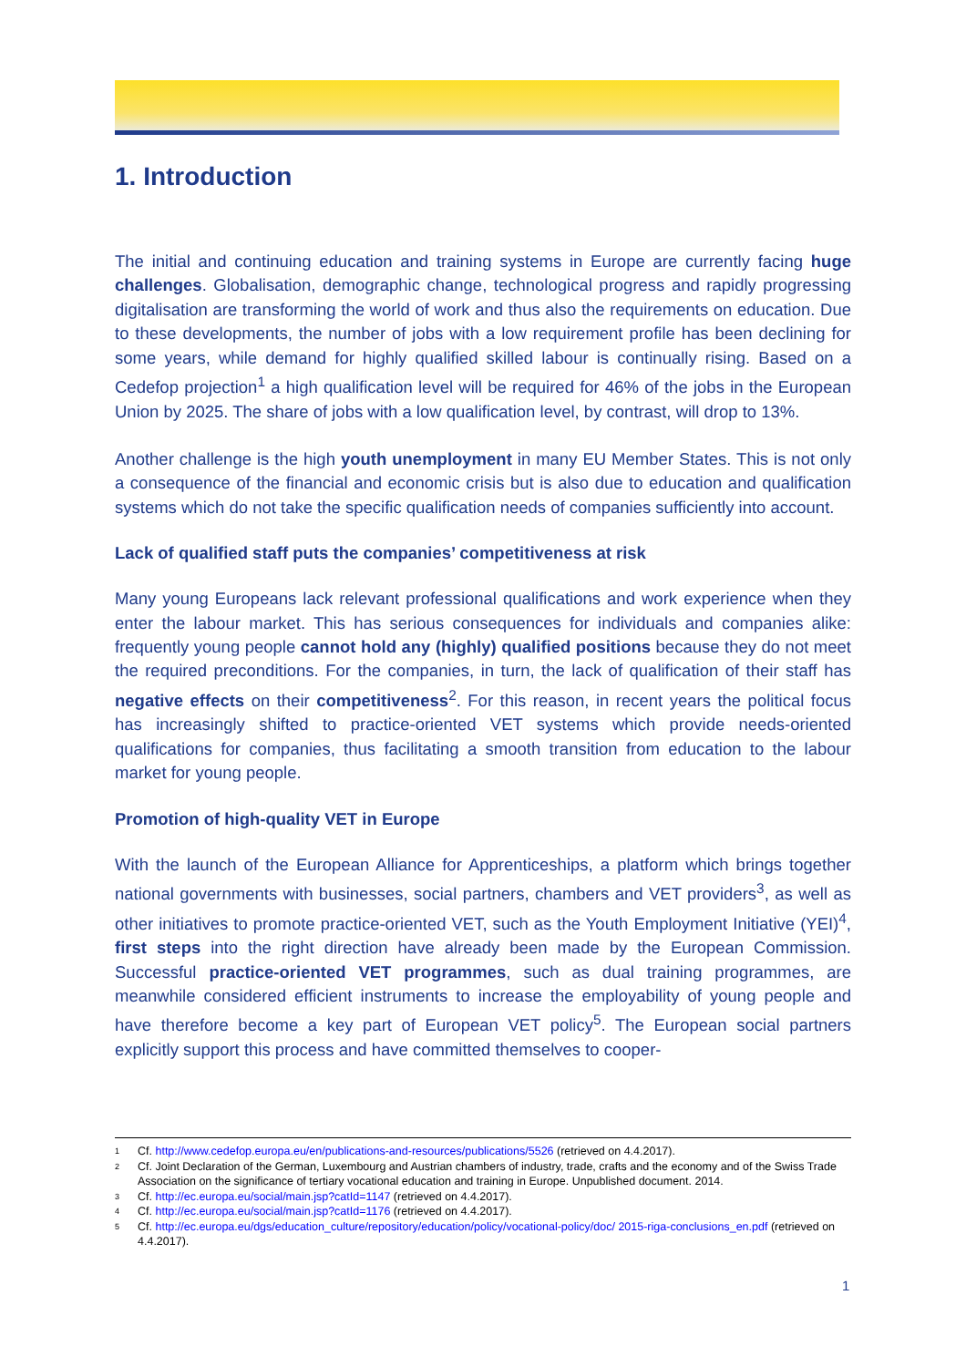1. Introduction
The initial and continuing education and training systems in Europe are currently facing huge challenges. Globalisation, demographic change, technological progress and rapidly progressing digitalisation are transforming the world of work and thus also the requirements on education. Due to these developments, the number of jobs with a low requirement profile has been declining for some years, while demand for highly qualified skilled labour is continually rising. Based on a Cedefop projection<sup>1</sup> a high qualification level will be required for 46% of the jobs in the European Union by 2025. The share of jobs with a low qualification level, by contrast, will drop to 13%.
Another challenge is the high youth unemployment in many EU Member States. This is not only a consequence of the financial and economic crisis but is also due to education and qualification systems which do not take the specific qualification needs of companies sufficiently into account.
Lack of qualified staff puts the companies’ competitiveness at risk
Many young Europeans lack relevant professional qualifications and work experience when they enter the labour market. This has serious consequences for individuals and companies alike: frequently young people cannot hold any (highly) qualified positions because they do not meet the required preconditions. For the companies, in turn, the lack of qualification of their staff has negative effects on their competitiveness<sup>2</sup>. For this reason, in recent years the political focus has increasingly shifted to practice-oriented VET systems which provide needs-oriented qualifications for companies, thus facilitating a smooth transition from education to the labour market for young people.
Promotion of high-quality VET in Europe
With the launch of the European Alliance for Apprenticeships, a platform which brings together national governments with businesses, social partners, chambers and VET providers<sup>3</sup>, as well as other initiatives to promote practice-oriented VET, such as the Youth Employment Initiative (YEI)<sup>4</sup>, first steps into the right direction have already been made by the European Commission. Successful practice-oriented VET programmes, such as dual training programmes, are meanwhile considered efficient instruments to increase the employability of young people and have therefore become a key part of European VET policy<sup>5</sup>. The European social partners explicitly support this process and have committed themselves to cooper-
1 Cf. http://www.cedefop.europa.eu/en/publications-and-resources/publications/5526 (retrieved on 4.4.2017).
2 Cf. Joint Declaration of the German, Luxembourg and Austrian chambers of industry, trade, crafts and the economy and of the Swiss Trade Association on the significance of tertiary vocational education and training in Europe. Unpublished document. 2014.
3 Cf. http://ec.europa.eu/social/main.jsp?catId=1147 (retrieved on 4.4.2017).
4 Cf. http://ec.europa.eu/social/main.jsp?catId=1176 (retrieved on 4.4.2017).
5 Cf. http://ec.europa.eu/dgs/education_culture/repository/education/policy/vocational-policy/doc/ 2015-riga-conclusions_en.pdf (retrieved on 4.4.2017).
1